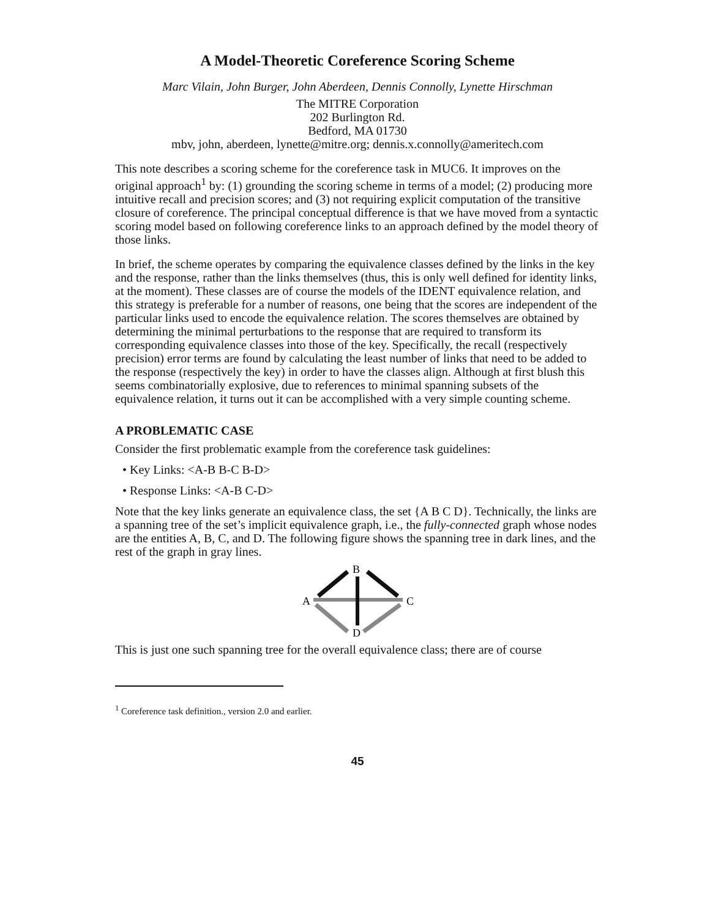A Model-Theoretic Coreference Scoring Scheme
Marc Vilain, John Burger, John Aberdeen, Dennis Connolly, Lynette Hirschman
The MITRE Corporation
202 Burlington Rd.
Bedford, MA 01730
mbv, john, aberdeen, lynette@mitre.org; dennis.x.connolly@ameritech.com
This note describes a scoring scheme for the coreference task in MUC6. It improves on the original approach<sup>1</sup> by: (1) grounding the scoring scheme in terms of a model; (2) producing more intuitive recall and precision scores; and (3) not requiring explicit computation of the transitive closure of coreference. The principal conceptual difference is that we have moved from a syntactic scoring model based on following coreference links to an approach defined by the model theory of those links.
In brief, the scheme operates by comparing the equivalence classes defined by the links in the key and the response, rather than the links themselves (thus, this is only well defined for identity links, at the moment). These classes are of course the models of the IDENT equivalence relation, and this strategy is preferable for a number of reasons, one being that the scores are independent of the particular links used to encode the equivalence relation. The scores themselves are obtained by determining the minimal perturbations to the response that are required to transform its corresponding equivalence classes into those of the key. Specifically, the recall (respectively precision) error terms are found by calculating the least number of links that need to be added to the response (respectively the key) in order to have the classes align. Although at first blush this seems combinatorially explosive, due to references to minimal spanning subsets of the equivalence relation, it turns out it can be accomplished with a very simple counting scheme.
A PROBLEMATIC CASE
Consider the first problematic example from the coreference task guidelines:
• Key Links: <A-B B-C B-D>
• Response Links: <A-B C-D>
Note that the key links generate an equivalence class, the set {A B C D}. Technically, the links are a spanning tree of the set’s implicit equivalence graph, i.e., the fully-connected graph whose nodes are the entities A, B, C, and D. The following figure shows the spanning tree in dark lines, and the rest of the graph in gray lines.
B
A
C
D
This is just one such spanning tree for the overall equivalence class; there are of course
<sup>1</sup> Coreference task definition., version 2.0 and earlier.
45